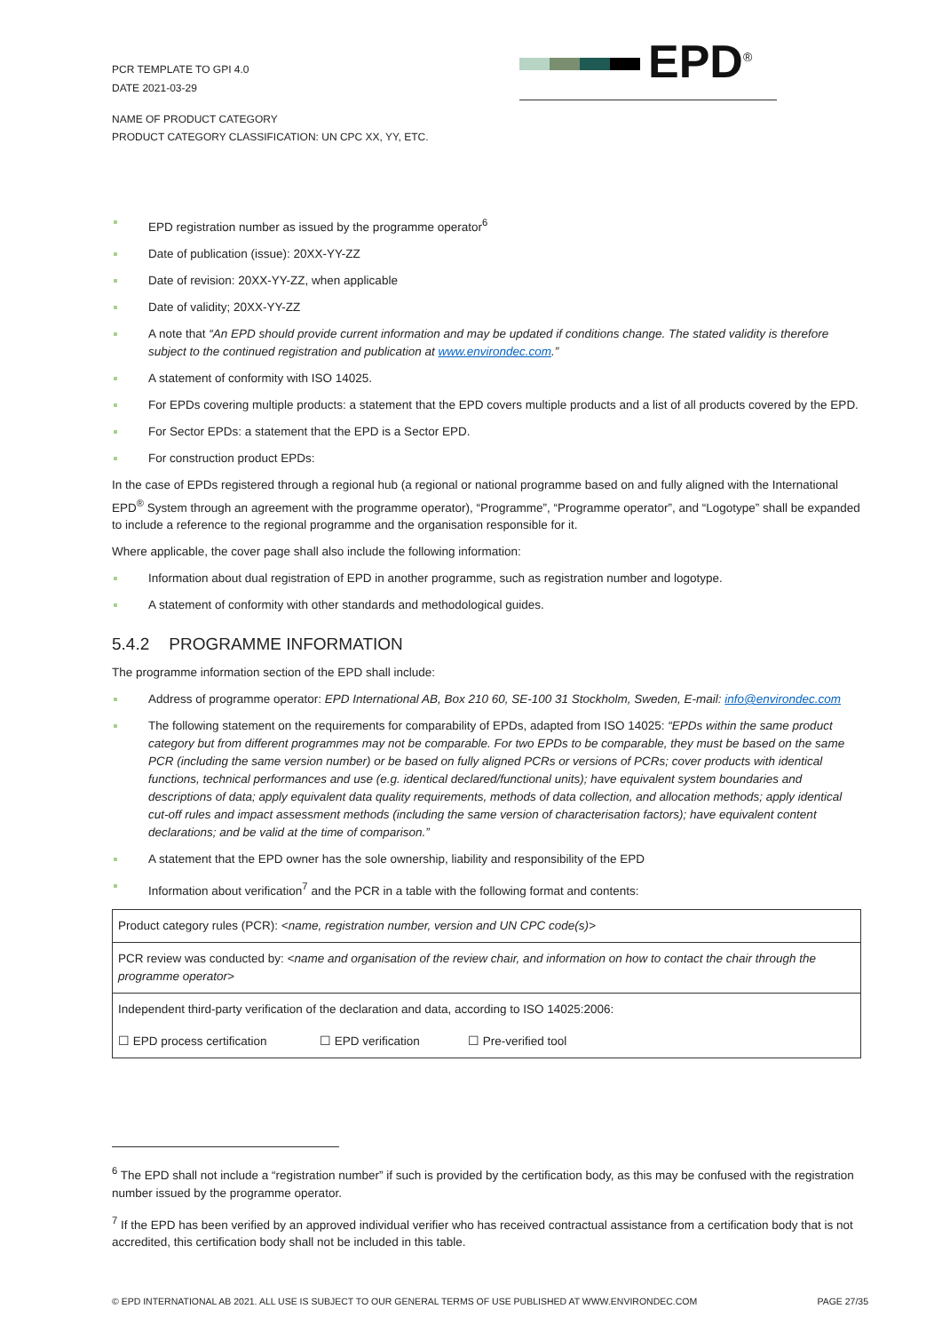PCR TEMPLATE TO GPI 4.0
DATE 2021-03-29
EPD<sup>®</sup>
NAME OF PRODUCT CATEGORY
PRODUCT CATEGORY CLASSIFICATION: UN CPC XX, YY, ETC.
EPD registration number as issued by the programme operator<sup>6</sup>
Date of publication (issue): 20XX-YY-ZZ
Date of revision: 20XX-YY-ZZ, when applicable
Date of validity; 20XX-YY-ZZ
A note that “An EPD should provide current information and may be updated if conditions change. The stated validity is therefore subject to the continued registration and publication at www.environdec.com.”
A statement of conformity with ISO 14025.
For EPDs covering multiple products: a statement that the EPD covers multiple products and a list of all products covered by the EPD.
For Sector EPDs: a statement that the EPD is a Sector EPD.
For construction product EPDs:
In the case of EPDs registered through a regional hub (a regional or national programme based on and fully aligned with the International EPD<sup>®</sup> System through an agreement with the programme operator), “Programme”, “Programme operator”, and “Logotype” shall be expanded to include a reference to the regional programme and the organisation responsible for it.
Where applicable, the cover page shall also include the following information:
Information about dual registration of EPD in another programme, such as registration number and logotype.
A statement of conformity with other standards and methodological guides.
5.4.2 PROGRAMME INFORMATION
The programme information section of the EPD shall include:
Address of programme operator: EPD International AB, Box 210 60, SE-100 31 Stockholm, Sweden, E-mail: info@environdec.com
The following statement on the requirements for comparability of EPDs, adapted from ISO 14025: “EPDs within the same product category but from different programmes may not be comparable. For two EPDs to be comparable, they must be based on the same PCR (including the same version number) or be based on fully aligned PCRs or versions of PCRs; cover products with identical functions, technical performances and use (e.g. identical declared/functional units); have equivalent system boundaries and descriptions of data; apply equivalent data quality requirements, methods of data collection, and allocation methods; apply identical cut-off rules and impact assessment methods (including the same version of characterisation factors); have equivalent content declarations; and be valid at the time of comparison.”
A statement that the EPD owner has the sole ownership, liability and responsibility of the EPD
Information about verification<sup>7</sup> and the PCR in a table with the following format and contents:
| Product category rules (PCR): <name, registration number, version and UN CPC code(s)> | | |
| PCR review was conducted by: <name and organisation of the review chair, and information on how to contact the chair through the programme operator> | | |
| Independent third-party verification of the declaration and data, according to ISO 14025:2006: | | |
| ☐ EPD process certification | ☐ EPD verification | ☐ Pre-verified tool |
<sup>6</sup> The EPD shall not include a “registration number” if such is provided by the certification body, as this may be confused with the registration number issued by the programme operator.
<sup>7</sup> If the EPD has been verified by an approved individual verifier who has received contractual assistance from a certification body that is not accredited, this certification body shall not be included in this table.
© EPD INTERNATIONAL AB 2021. ALL USE IS SUBJECT TO OUR GENERAL TERMS OF USE PUBLISHED AT WWW.ENVIRONDEC.COM PAGE 27/35